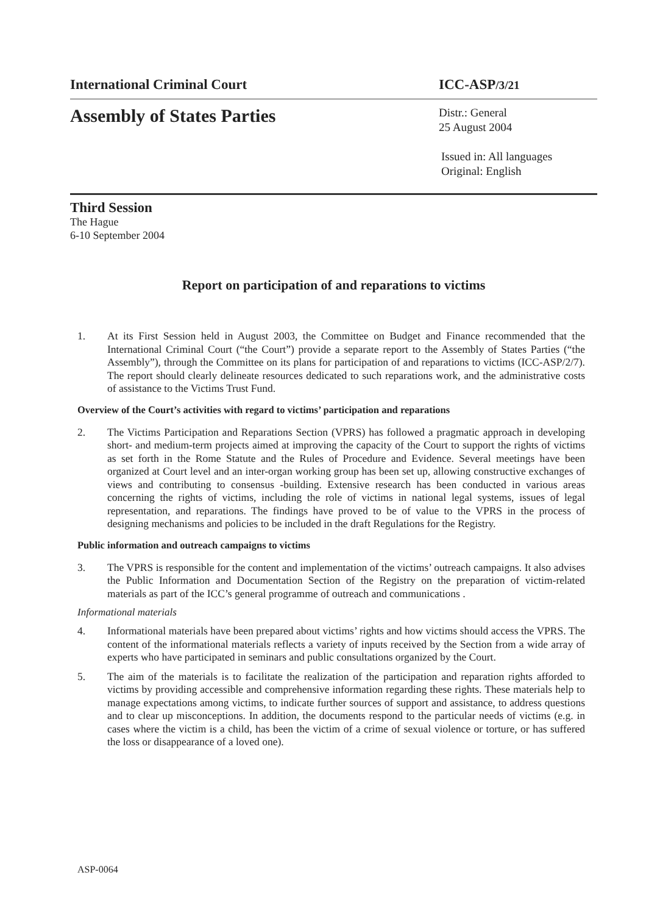International Criminal Court ICC-ASP/3/21
Assembly of States Parties
Distr.: General
25 August 2004
Issued in: All languages
Original: English
Third Session
The Hague
6-10 September 2004
Report on participation of and reparations to victims
1. At its First Session held in August 2003, the Committee on Budget and Finance recommended that the International Criminal Court (“the Court”) provide a separate report to the Assembly of States Parties (“the Assembly”), through the Committee on its plans for participation of and reparations to victims (ICC-ASP/2/7). The report should clearly delineate resources dedicated to such reparations work, and the administrative costs of assistance to the Victims Trust Fund.
Overview of the Court’s activities with regard to victims’ participation and reparations
2. The Victims Participation and Reparations Section (VPRS) has followed a pragmatic approach in developing short- and medium-term projects aimed at improving the capacity of the Court to support the rights of victims as set forth in the Rome Statute and the Rules of Procedure and Evidence. Several meetings have been organized at Court level and an inter-organ working group has been set up, allowing constructive exchanges of views and contributing to consensus -building. Extensive research has been conducted in various areas concerning the rights of victims, including the role of victims in national legal systems, issues of legal representation, and reparations. The findings have proved to be of value to the VPRS in the process of designing mechanisms and policies to be included in the draft Regulations for the Registry.
Public information and outreach campaigns to victims
3. The VPRS is responsible for the content and implementation of the victims’ outreach campaigns. It also advises the Public Information and Documentation Section of the Registry on the preparation of victim-related materials as part of the ICC’s general programme of outreach and communications .
Informational materials
4. Informational materials have been prepared about victims’ rights and how victims should access the VPRS. The content of the informational materials reflects a variety of inputs received by the Section from a wide array of experts who have participated in seminars and public consultations organized by the Court.
5. The aim of the materials is to facilitate the realization of the participation and reparation rights afforded to victims by providing accessible and comprehensive information regarding these rights. These materials help to manage expectations among victims, to indicate further sources of support and assistance, to address questions and to clear up misconceptions. In addition, the documents respond to the particular needs of victims (e.g. in cases where the victim is a child, has been the victim of a crime of sexual violence or torture, or has suffered the loss or disappearance of a loved one).
ASP-0064